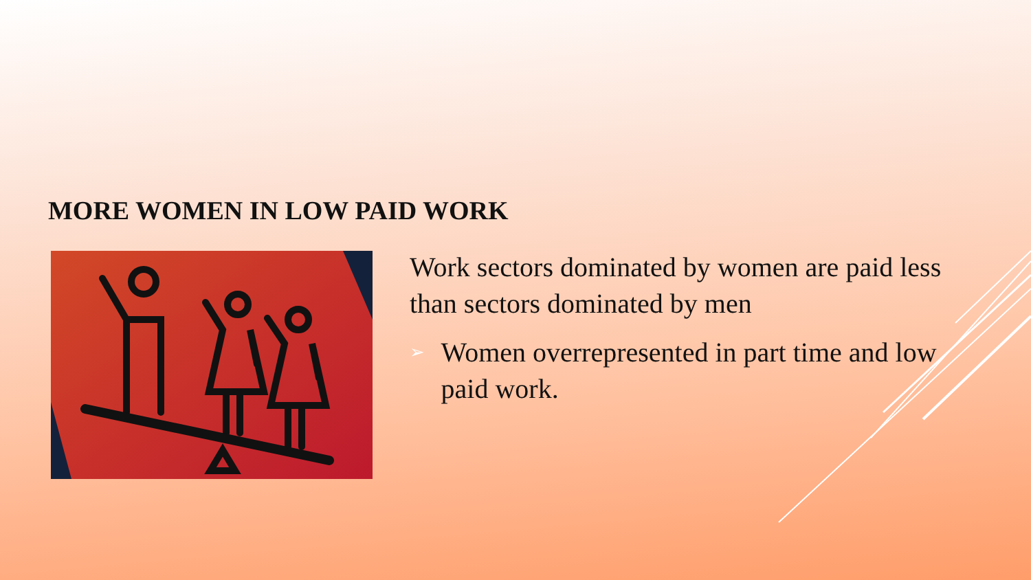MORE WOMEN IN LOW PAID WORK
Work sectors dominated by women are paid less than sectors dominated by men
➢ Women overrepresented in part time and low paid work.